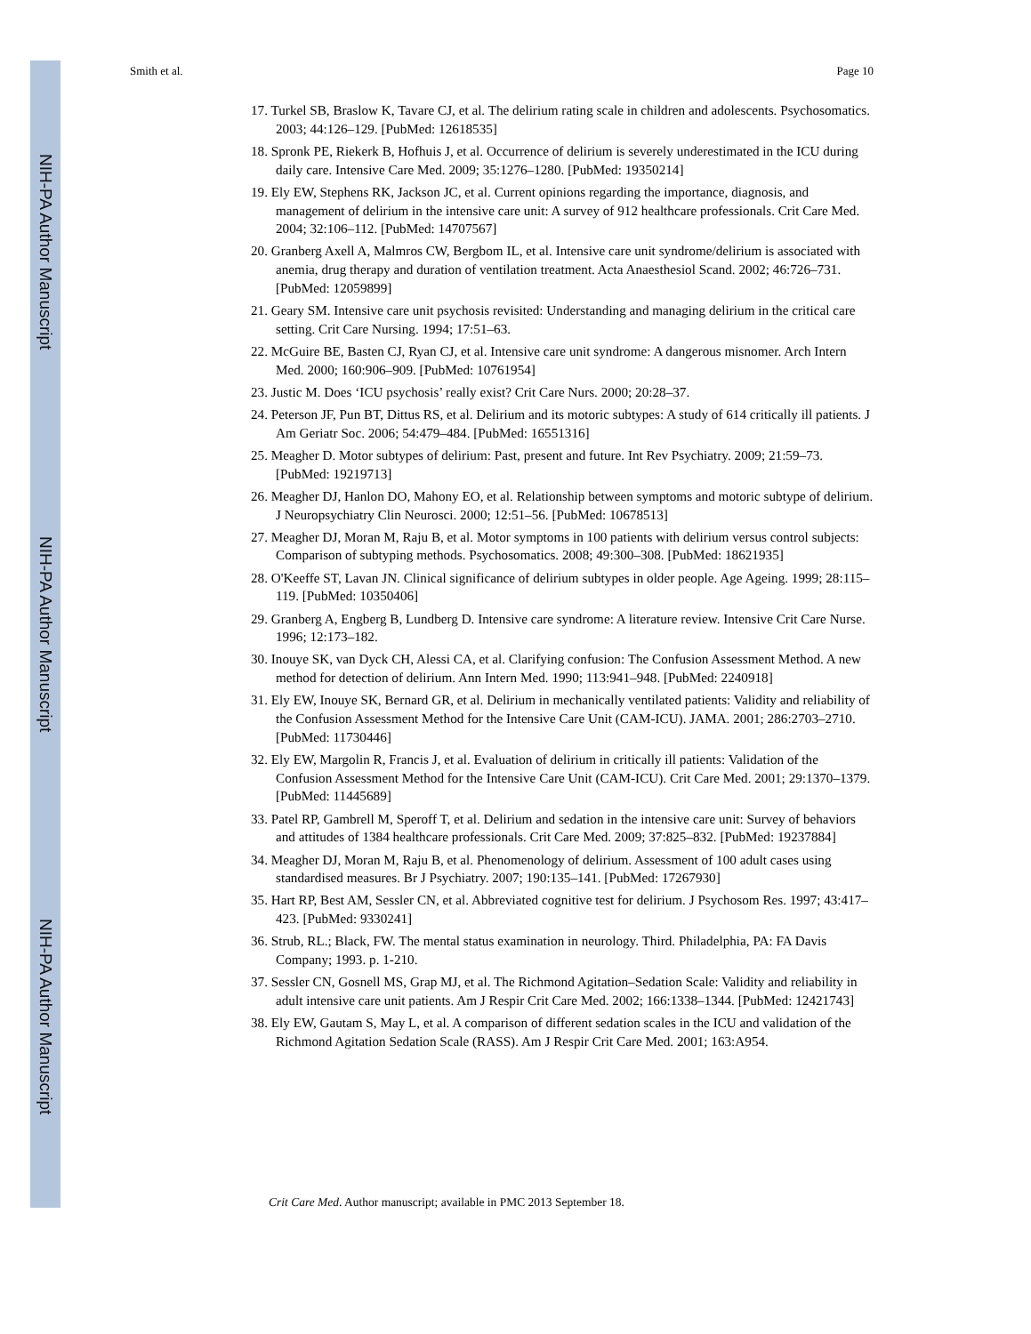NIH-PA Author Manuscript
NIH-PA Author Manuscript
NIH-PA Author Manuscript
Smith et al. Page 10
17. Turkel SB, Braslow K, Tavare CJ, et al. The delirium rating scale in children and adolescents. Psychosomatics. 2003; 44:126–129. [PubMed: 12618535]
18. Spronk PE, Riekerk B, Hofhuis J, et al. Occurrence of delirium is severely underestimated in the ICU during daily care. Intensive Care Med. 2009; 35:1276–1280. [PubMed: 19350214]
19. Ely EW, Stephens RK, Jackson JC, et al. Current opinions regarding the importance, diagnosis, and management of delirium in the intensive care unit: A survey of 912 healthcare professionals. Crit Care Med. 2004; 32:106–112. [PubMed: 14707567]
20. Granberg Axell A, Malmros CW, Bergbom IL, et al. Intensive care unit syndrome/delirium is associated with anemia, drug therapy and duration of ventilation treatment. Acta Anaesthesiol Scand. 2002; 46:726–731. [PubMed: 12059899]
21. Geary SM. Intensive care unit psychosis revisited: Understanding and managing delirium in the critical care setting. Crit Care Nursing. 1994; 17:51–63.
22. McGuire BE, Basten CJ, Ryan CJ, et al. Intensive care unit syndrome: A dangerous misnomer. Arch Intern Med. 2000; 160:906–909. [PubMed: 10761954]
23. Justic M. Does ‘ICU psychosis’ really exist? Crit Care Nurs. 2000; 20:28–37.
24. Peterson JF, Pun BT, Dittus RS, et al. Delirium and its motoric subtypes: A study of 614 critically ill patients. J Am Geriatr Soc. 2006; 54:479–484. [PubMed: 16551316]
25. Meagher D. Motor subtypes of delirium: Past, present and future. Int Rev Psychiatry. 2009; 21:59–73. [PubMed: 19219713]
26. Meagher DJ, Hanlon DO, Mahony EO, et al. Relationship between symptoms and motoric subtype of delirium. J Neuropsychiatry Clin Neurosci. 2000; 12:51–56. [PubMed: 10678513]
27. Meagher DJ, Moran M, Raju B, et al. Motor symptoms in 100 patients with delirium versus control subjects: Comparison of subtyping methods. Psychosomatics. 2008; 49:300–308. [PubMed: 18621935]
28. O'Keeffe ST, Lavan JN. Clinical significance of delirium subtypes in older people. Age Ageing. 1999; 28:115–119. [PubMed: 10350406]
29. Granberg A, Engberg B, Lundberg D. Intensive care syndrome: A literature review. Intensive Crit Care Nurse. 1996; 12:173–182.
30. Inouye SK, van Dyck CH, Alessi CA, et al. Clarifying confusion: The Confusion Assessment Method. A new method for detection of delirium. Ann Intern Med. 1990; 113:941–948. [PubMed: 2240918]
31. Ely EW, Inouye SK, Bernard GR, et al. Delirium in mechanically ventilated patients: Validity and reliability of the Confusion Assessment Method for the Intensive Care Unit (CAM-ICU). JAMA. 2001; 286:2703–2710. [PubMed: 11730446]
32. Ely EW, Margolin R, Francis J, et al. Evaluation of delirium in critically ill patients: Validation of the Confusion Assessment Method for the Intensive Care Unit (CAM-ICU). Crit Care Med. 2001; 29:1370–1379. [PubMed: 11445689]
33. Patel RP, Gambrell M, Speroff T, et al. Delirium and sedation in the intensive care unit: Survey of behaviors and attitudes of 1384 healthcare professionals. Crit Care Med. 2009; 37:825–832. [PubMed: 19237884]
34. Meagher DJ, Moran M, Raju B, et al. Phenomenology of delirium. Assessment of 100 adult cases using standardised measures. Br J Psychiatry. 2007; 190:135–141. [PubMed: 17267930]
35. Hart RP, Best AM, Sessler CN, et al. Abbreviated cognitive test for delirium. J Psychosom Res. 1997; 43:417–423. [PubMed: 9330241]
36. Strub, RL.; Black, FW. The mental status examination in neurology. Third. Philadelphia, PA: FA Davis Company; 1993. p. 1-210.
37. Sessler CN, Gosnell MS, Grap MJ, et al. The Richmond Agitation–Sedation Scale: Validity and reliability in adult intensive care unit patients. Am J Respir Crit Care Med. 2002; 166:1338–1344. [PubMed: 12421743]
38. Ely EW, Gautam S, May L, et al. A comparison of different sedation scales in the ICU and validation of the Richmond Agitation Sedation Scale (RASS). Am J Respir Crit Care Med. 2001; 163:A954.
Crit Care Med. Author manuscript; available in PMC 2013 September 18.